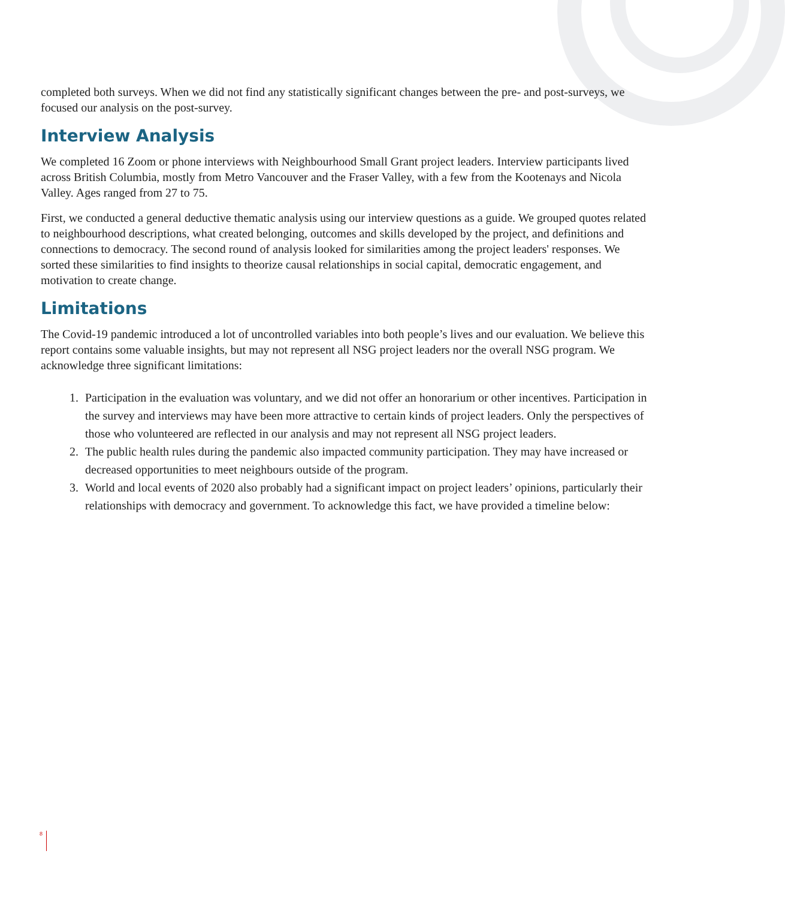completed both surveys. When we did not find any statistically significant changes between the pre- and post-surveys, we focused our analysis on the post-survey.
Interview Analysis
We completed 16 Zoom or phone interviews with Neighbourhood Small Grant project leaders. Interview participants lived across British Columbia, mostly from Metro Vancouver and the Fraser Valley, with a few from the Kootenays and Nicola Valley. Ages ranged from 27 to 75.
First, we conducted a general deductive thematic analysis using our interview questions as a guide. We grouped quotes related to neighbourhood descriptions, what created belonging, outcomes and skills developed by the project, and definitions and connections to democracy. The second round of analysis looked for similarities among the project leaders' responses. We sorted these similarities to find insights to theorize causal relationships in social capital, democratic engagement, and motivation to create change.
Limitations
The Covid-19 pandemic introduced a lot of uncontrolled variables into both people’s lives and our evaluation. We believe this report contains some valuable insights, but may not represent all NSG project leaders nor the overall NSG program. We acknowledge three significant limitations:
1. Participation in the evaluation was voluntary, and we did not offer an honorarium or other incentives. Participation in the survey and interviews may have been more attractive to certain kinds of project leaders. Only the perspectives of those who volunteered are reflected in our analysis and may not represent all NSG project leaders.
2. The public health rules during the pandemic also impacted community participation. They may have increased or decreased opportunities to meet neighbours outside of the program.
3. World and local events of 2020 also probably had a significant impact on project leaders’ opinions, particularly their relationships with democracy and government. To acknowledge this fact, we have provided a timeline below:
8